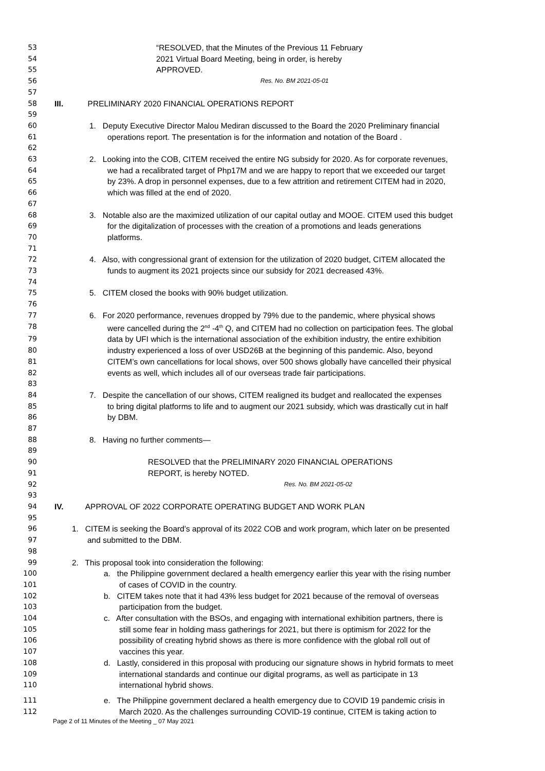53 “RESOLVED, that the Minutes of the Previous 11 February
54 2021 Virtual Board Meeting, being in order, is hereby
55 APPROVED.
56 Res. No. BM 2021-05-01
57
58 III. PRELIMINARY 2020 FINANCIAL OPERATIONS REPORT
59
60 1. Deputy Executive Director Malou Mediran discussed to the Board the 2020 Preliminary financial
61 operations report. The presentation is for the information and notation of the Board .
62
63 2. Looking into the COB, CITEM received the entire NG subsidy for 2020. As for corporate revenues,
64 we had a recalibrated target of Php17M and we are happy to report that we exceeded our target
65 by 23%. A drop in personnel expenses, due to a few attrition and retirement CITEM had in 2020,
66 which was filled at the end of 2020.
67
68 3. Notable also are the maximized utilization of our capital outlay and MOOE. CITEM used this budget
69 for the digitalization of processes with the creation of a promotions and leads generations
70 platforms.
71
72 4. Also, with congressional grant of extension for the utilization of 2020 budget, CITEM allocated the
73 funds to augment its 2021 projects since our subsidy for 2021 decreased 43%.
74
75 5. CITEM closed the books with 90% budget utilization.
76
77 6. For 2020 performance, revenues dropped by 79% due to the pandemic, where physical shows
78 were cancelled during the 2<sup>nd</sup> -4<sup>th</sup> Q, and CITEM had no collection on participation fees. The global
79 data by UFI which is the international association of the exhibition industry, the entire exhibition
80 industry experienced a loss of over USD26B at the beginning of this pandemic. Also, beyond
81 CITEM’s own cancellations for local shows, over 500 shows globally have cancelled their physical
82 events as well, which includes all of our overseas trade fair participations.
83
84 7. Despite the cancellation of our shows, CITEM realigned its budget and reallocated the expenses
85 to bring digital platforms to life and to augment our 2021 subsidy, which was drastically cut in half
86 by DBM.
87
88 8. Having no further comments—
89
90 RESOLVED that the PRELIMINARY 2020 FINANCIAL OPERATIONS
91 REPORT, is hereby NOTED.
92 Res. No. BM 2021-05-02
93
94 IV. APPROVAL OF 2022 CORPORATE OPERATING BUDGET AND WORK PLAN
95
96 1. CITEM is seeking the Board’s approval of its 2022 COB and work program, which later on be presented
97 and submitted to the DBM.
98
99 2. This proposal took into consideration the following:
100 a. the Philippine government declared a health emergency earlier this year with the rising number
101 of cases of COVID in the country.
102 b. CITEM takes note that it had 43% less budget for 2021 because of the removal of overseas
103 participation from the budget.
104 c. After consultation with the BSOs, and engaging with international exhibition partners, there is
105 still some fear in holding mass gatherings for 2021, but there is optimism for 2022 for the
106 possibility of creating hybrid shows as there is more confidence with the global roll out of
107 vaccines this year.
108 d. Lastly, considered in this proposal with producing our signature shows in hybrid formats to meet
109 international standards and continue our digital programs, as well as participate in 13
110 international hybrid shows.
111 e. The Philippine government declared a health emergency due to COVID 19 pandemic crisis in
112 March 2020. As the challenges surrounding COVID-19 continue, CITEM is taking action to
Page 2 of 11 Minutes of the Meeting _ 07 May 2021